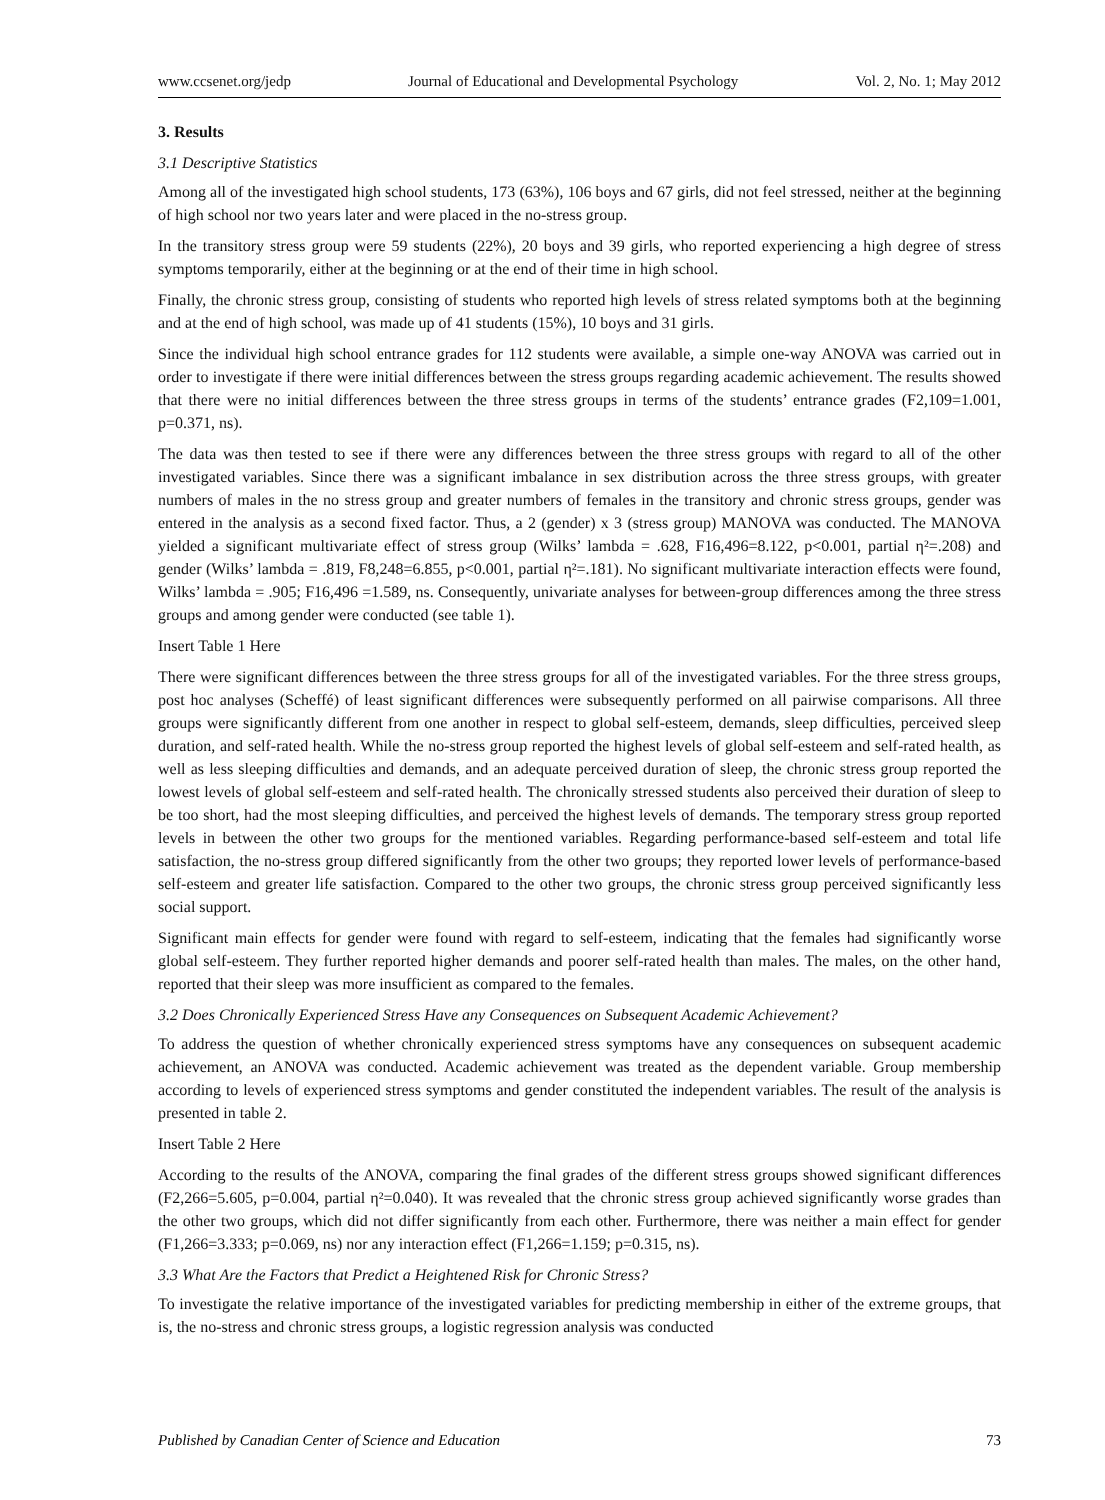www.ccsenet.org/jedp Journal of Educational and Developmental Psychology Vol. 2, No. 1; May 2012
3. Results
3.1 Descriptive Statistics
Among all of the investigated high school students, 173 (63%), 106 boys and 67 girls, did not feel stressed, neither at the beginning of high school nor two years later and were placed in the no-stress group.
In the transitory stress group were 59 students (22%), 20 boys and 39 girls, who reported experiencing a high degree of stress symptoms temporarily, either at the beginning or at the end of their time in high school.
Finally, the chronic stress group, consisting of students who reported high levels of stress related symptoms both at the beginning and at the end of high school, was made up of 41 students (15%), 10 boys and 31 girls.
Since the individual high school entrance grades for 112 students were available, a simple one-way ANOVA was carried out in order to investigate if there were initial differences between the stress groups regarding academic achievement. The results showed that there were no initial differences between the three stress groups in terms of the students’ entrance grades (F2,109=1.001, p=0.371, ns).
The data was then tested to see if there were any differences between the three stress groups with regard to all of the other investigated variables. Since there was a significant imbalance in sex distribution across the three stress groups, with greater numbers of males in the no stress group and greater numbers of females in the transitory and chronic stress groups, gender was entered in the analysis as a second fixed factor. Thus, a 2 (gender) x 3 (stress group) MANOVA was conducted. The MANOVA yielded a significant multivariate effect of stress group (Wilks’ lambda = .628, F16,496=8.122, p<0.001, partial η²=.208) and gender (Wilks’ lambda = .819, F8,248=6.855, p<0.001, partial η²=.181). No significant multivariate interaction effects were found, Wilks’ lambda = .905; F16,496 =1.589, ns. Consequently, univariate analyses for between-group differences among the three stress groups and among gender were conducted (see table 1).
Insert Table 1 Here
There were significant differences between the three stress groups for all of the investigated variables. For the three stress groups, post hoc analyses (Scheffé) of least significant differences were subsequently performed on all pairwise comparisons. All three groups were significantly different from one another in respect to global self-esteem, demands, sleep difficulties, perceived sleep duration, and self-rated health. While the no-stress group reported the highest levels of global self-esteem and self-rated health, as well as less sleeping difficulties and demands, and an adequate perceived duration of sleep, the chronic stress group reported the lowest levels of global self-esteem and self-rated health. The chronically stressed students also perceived their duration of sleep to be too short, had the most sleeping difficulties, and perceived the highest levels of demands. The temporary stress group reported levels in between the other two groups for the mentioned variables. Regarding performance-based self-esteem and total life satisfaction, the no-stress group differed significantly from the other two groups; they reported lower levels of performance-based self-esteem and greater life satisfaction. Compared to the other two groups, the chronic stress group perceived significantly less social support.
Significant main effects for gender were found with regard to self-esteem, indicating that the females had significantly worse global self-esteem. They further reported higher demands and poorer self-rated health than males. The males, on the other hand, reported that their sleep was more insufficient as compared to the females.
3.2 Does Chronically Experienced Stress Have any Consequences on Subsequent Academic Achievement?
To address the question of whether chronically experienced stress symptoms have any consequences on subsequent academic achievement, an ANOVA was conducted. Academic achievement was treated as the dependent variable. Group membership according to levels of experienced stress symptoms and gender constituted the independent variables. The result of the analysis is presented in table 2.
Insert Table 2 Here
According to the results of the ANOVA, comparing the final grades of the different stress groups showed significant differences (F2,266=5.605, p=0.004, partial η²=0.040). It was revealed that the chronic stress group achieved significantly worse grades than the other two groups, which did not differ significantly from each other. Furthermore, there was neither a main effect for gender (F1,266=3.333; p=0.069, ns) nor any interaction effect (F1,266=1.159; p=0.315, ns).
3.3 What Are the Factors that Predict a Heightened Risk for Chronic Stress?
To investigate the relative importance of the investigated variables for predicting membership in either of the extreme groups, that is, the no-stress and chronic stress groups, a logistic regression analysis was conducted
Published by Canadian Center of Science and Education 73